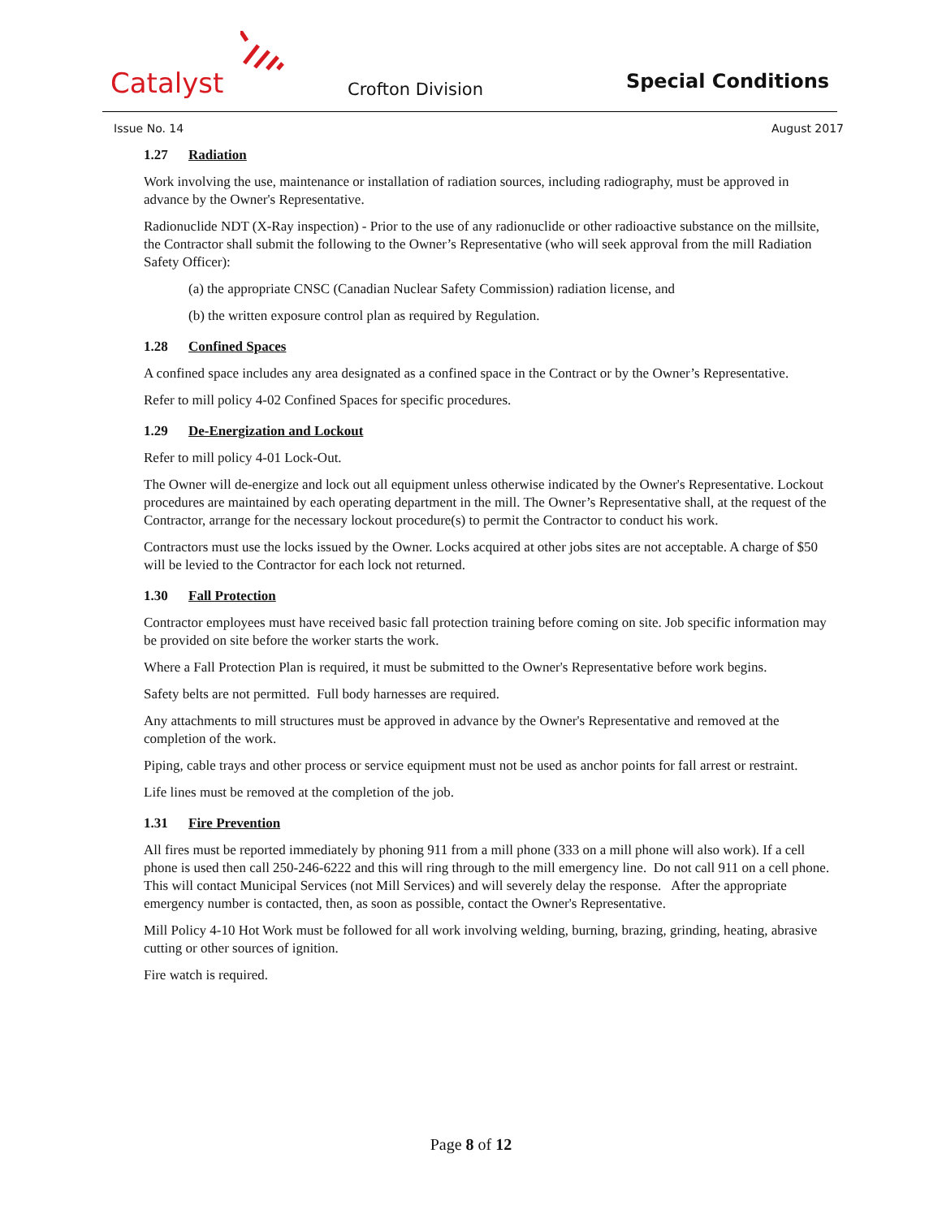Catalyst Crofton Division Special Conditions
Issue No. 14 August 2017
1.27 Radiation
Work involving the use, maintenance or installation of radiation sources, including radiography, must be approved in advance by the Owner's Representative.
Radionuclide NDT (X-Ray inspection) - Prior to the use of any radionuclide or other radioactive substance on the millsite, the Contractor shall submit the following to the Owner’s Representative (who will seek approval from the mill Radiation Safety Officer):
(a) the appropriate CNSC (Canadian Nuclear Safety Commission) radiation license, and
(b) the written exposure control plan as required by Regulation.
1.28 Confined Spaces
A confined space includes any area designated as a confined space in the Contract or by the Owner’s Representative.
Refer to mill policy 4-02 Confined Spaces for specific procedures.
1.29 De-Energization and Lockout
Refer to mill policy 4-01 Lock-Out.
The Owner will de-energize and lock out all equipment unless otherwise indicated by the Owner's Representative. Lockout procedures are maintained by each operating department in the mill. The Owner’s Representative shall, at the request of the Contractor, arrange for the necessary lockout procedure(s) to permit the Contractor to conduct his work.
Contractors must use the locks issued by the Owner. Locks acquired at other jobs sites are not acceptable. A charge of $50 will be levied to the Contractor for each lock not returned.
1.30 Fall Protection
Contractor employees must have received basic fall protection training before coming on site. Job specific information may be provided on site before the worker starts the work.
Where a Fall Protection Plan is required, it must be submitted to the Owner's Representative before work begins.
Safety belts are not permitted. Full body harnesses are required.
Any attachments to mill structures must be approved in advance by the Owner's Representative and removed at the completion of the work.
Piping, cable trays and other process or service equipment must not be used as anchor points for fall arrest or restraint.
Life lines must be removed at the completion of the job.
1.31 Fire Prevention
All fires must be reported immediately by phoning 911 from a mill phone (333 on a mill phone will also work). If a cell phone is used then call 250-246-6222 and this will ring through to the mill emergency line. Do not call 911 on a cell phone. This will contact Municipal Services (not Mill Services) and will severely delay the response. After the appropriate emergency number is contacted, then, as soon as possible, contact the Owner's Representative.
Mill Policy 4-10 Hot Work must be followed for all work involving welding, burning, brazing, grinding, heating, abrasive cutting or other sources of ignition.
Fire watch is required.
Page 8 of 12